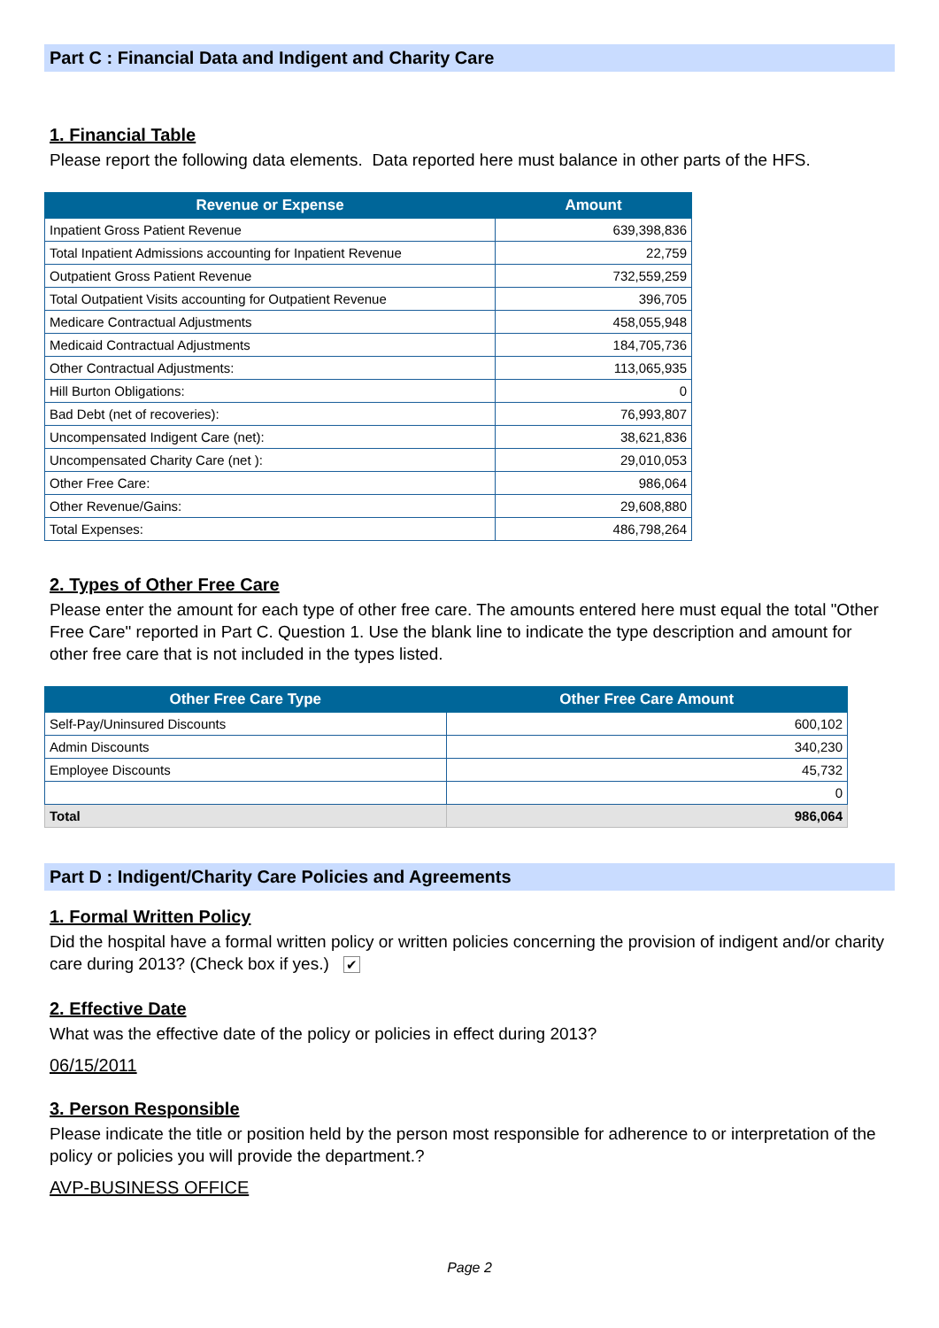Part C : Financial Data and Indigent and Charity Care
1. Financial Table
Please report the following data elements. Data reported here must balance in other parts of the HFS.
| Revenue or Expense | Amount |
| --- | --- |
| Inpatient Gross Patient Revenue | 639,398,836 |
| Total Inpatient Admissions accounting for Inpatient Revenue | 22,759 |
| Outpatient Gross Patient Revenue | 732,559,259 |
| Total Outpatient Visits accounting for Outpatient Revenue | 396,705 |
| Medicare Contractual Adjustments | 458,055,948 |
| Medicaid Contractual Adjustments | 184,705,736 |
| Other Contractual Adjustments: | 113,065,935 |
| Hill Burton Obligations: | 0 |
| Bad Debt (net of recoveries): | 76,993,807 |
| Uncompensated Indigent Care (net): | 38,621,836 |
| Uncompensated Charity Care (net ): | 29,010,053 |
| Other Free Care: | 986,064 |
| Other Revenue/Gains: | 29,608,880 |
| Total Expenses: | 486,798,264 |
2. Types of Other Free Care
Please enter the amount for each type of other free care. The amounts entered here must equal the total "Other Free Care" reported in Part C. Question 1. Use the blank line to indicate the type description and amount for other free care that is not included in the types listed.
| Other Free Care Type | Other Free Care Amount |
| --- | --- |
| Self-Pay/Uninsured Discounts | 600,102 |
| Admin Discounts | 340,230 |
| Employee Discounts | 45,732 |
| | 0 |
| Total | 986,064 |
Part D : Indigent/Charity Care Policies and Agreements
1. Formal Written Policy
Did the hospital have a formal written policy or written policies concerning the provision of indigent and/or charity care during 2013? (Check box if yes.) ✔
2. Effective Date
What was the effective date of the policy or policies in effect during 2013?
06/15/2011
3. Person Responsible
Please indicate the title or position held by the person most responsible for adherence to or interpretation of the policy or policies you will provide the department.?
AVP-BUSINESS OFFICE
Page 2